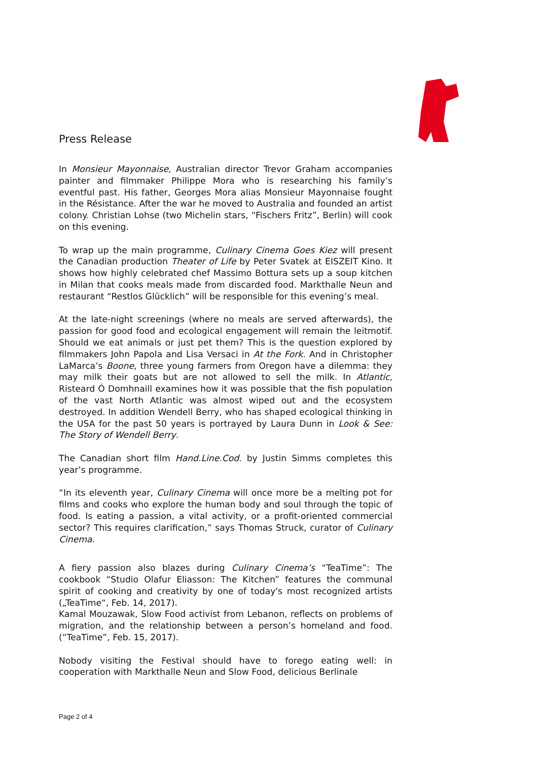Press Release
In Monsieur Mayonnaise, Australian director Trevor Graham accompanies painter and filmmaker Philippe Mora who is researching his family’s eventful past. His father, Georges Mora alias Monsieur Mayonnaise fought in the Résistance. After the war he moved to Australia and founded an artist colony. Christian Lohse (two Michelin stars, “Fischers Fritz”, Berlin) will cook on this evening.
To wrap up the main programme, Culinary Cinema Goes Kiez will present the Canadian production Theater of Life by Peter Svatek at EISZEIT Kino. It shows how highly celebrated chef Massimo Bottura sets up a soup kitchen in Milan that cooks meals made from discarded food. Markthalle Neun and restaurant “Restlos Glücklich” will be responsible for this evening’s meal.
At the late-night screenings (where no meals are served afterwards), the passion for good food and ecological engagement will remain the leitmotif. Should we eat animals or just pet them? This is the question explored by filmmakers John Papola and Lisa Versaci in At the Fork. And in Christopher LaMarca’s Boone, three young farmers from Oregon have a dilemma: they may milk their goats but are not allowed to sell the milk. In Atlantic, Risteard Ó Domhnaill examines how it was possible that the fish population of the vast North Atlantic was almost wiped out and the ecosystem destroyed. In addition Wendell Berry, who has shaped ecological thinking in the USA for the past 50 years is portrayed by Laura Dunn in Look & See: The Story of Wendell Berry.
The Canadian short film Hand.Line.Cod. by Justin Simms completes this year’s programme.
“In its eleventh year, Culinary Cinema will once more be a melting pot for films and cooks who explore the human body and soul through the topic of food. Is eating a passion, a vital activity, or a profit-oriented commercial sector? This requires clarification,” says Thomas Struck, curator of Culinary Cinema.
A fiery passion also blazes during Culinary Cinema’s “TeaTime”: The cookbook “Studio Olafur Eliasson: The Kitchen” features the communal spirit of cooking and creativity by one of today's most recognized artists („TeaTime“, Feb. 14, 2017).
Kamal Mouzawak, Slow Food activist from Lebanon, reflects on problems of migration, and the relationship between a person’s homeland and food. (“TeaTime”, Feb. 15, 2017).
Nobody visiting the Festival should have to forego eating well: in cooperation with Markthalle Neun and Slow Food, delicious Berlinale
Page 2 of 4